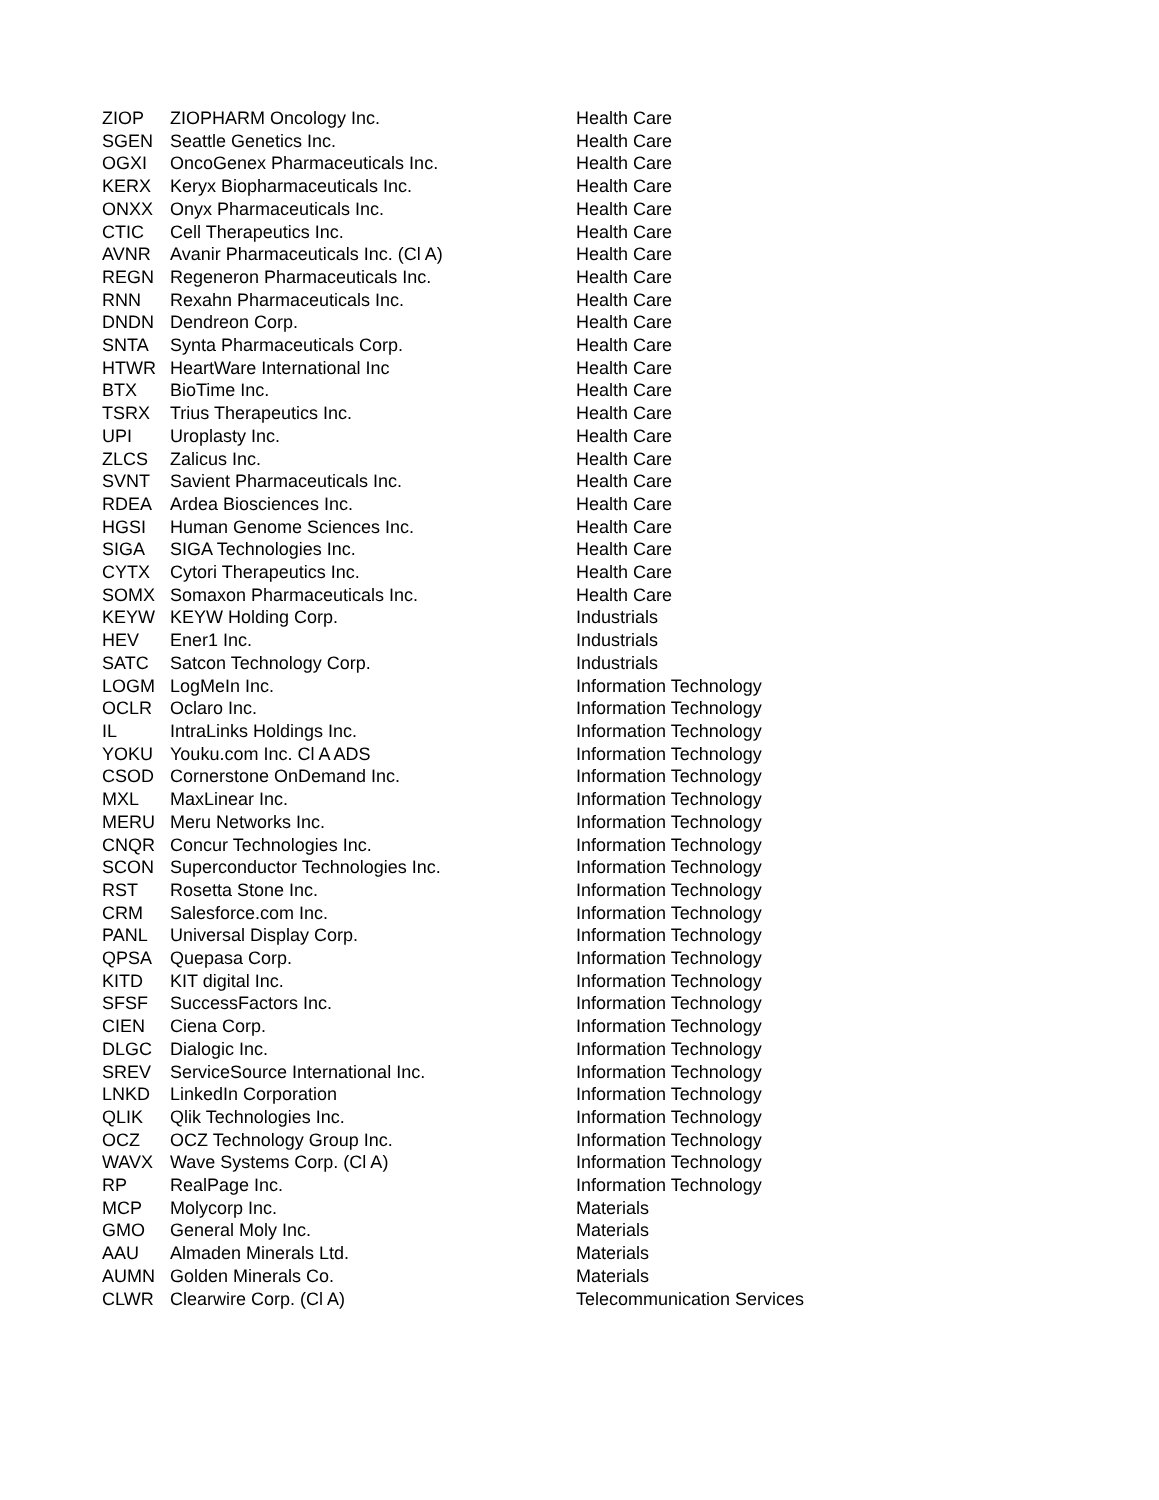| ZIOP | ZIOPHARM Oncology Inc. | Health Care |
| SGEN | Seattle Genetics Inc. | Health Care |
| OGXI | OncoGenex Pharmaceuticals Inc. | Health Care |
| KERX | Keryx Biopharmaceuticals Inc. | Health Care |
| ONXX | Onyx Pharmaceuticals Inc. | Health Care |
| CTIC | Cell Therapeutics Inc. | Health Care |
| AVNR | Avanir Pharmaceuticals Inc. (Cl A) | Health Care |
| REGN | Regeneron Pharmaceuticals Inc. | Health Care |
| RNN | Rexahn Pharmaceuticals Inc. | Health Care |
| DNDN | Dendreon Corp. | Health Care |
| SNTA | Synta Pharmaceuticals Corp. | Health Care |
| HTWR | HeartWare International Inc | Health Care |
| BTX | BioTime Inc. | Health Care |
| TSRX | Trius Therapeutics Inc. | Health Care |
| UPI | Uroplasty Inc. | Health Care |
| ZLCS | Zalicus Inc. | Health Care |
| SVNT | Savient Pharmaceuticals Inc. | Health Care |
| RDEA | Ardea Biosciences Inc. | Health Care |
| HGSI | Human Genome Sciences Inc. | Health Care |
| SIGA | SIGA Technologies Inc. | Health Care |
| CYTX | Cytori Therapeutics Inc. | Health Care |
| SOMX | Somaxon Pharmaceuticals Inc. | Health Care |
| KEYW | KEYW Holding Corp. | Industrials |
| HEV | Ener1 Inc. | Industrials |
| SATC | Satcon Technology Corp. | Industrials |
| LOGM | LogMeIn Inc. | Information Technology |
| OCLR | Oclaro Inc. | Information Technology |
| IL | IntraLinks Holdings Inc. | Information Technology |
| YOKU | Youku.com Inc. Cl A ADS | Information Technology |
| CSOD | Cornerstone OnDemand Inc. | Information Technology |
| MXL | MaxLinear Inc. | Information Technology |
| MERU | Meru Networks Inc. | Information Technology |
| CNQR | Concur Technologies Inc. | Information Technology |
| SCON | Superconductor Technologies Inc. | Information Technology |
| RST | Rosetta Stone Inc. | Information Technology |
| CRM | Salesforce.com Inc. | Information Technology |
| PANL | Universal Display Corp. | Information Technology |
| QPSA | Quepasa Corp. | Information Technology |
| KITD | KIT digital Inc. | Information Technology |
| SFSF | SuccessFactors Inc. | Information Technology |
| CIEN | Ciena Corp. | Information Technology |
| DLGC | Dialogic Inc. | Information Technology |
| SREV | ServiceSource International Inc. | Information Technology |
| LNKD | LinkedIn Corporation | Information Technology |
| QLIK | Qlik Technologies Inc. | Information Technology |
| OCZ | OCZ Technology Group Inc. | Information Technology |
| WAVX | Wave Systems Corp. (Cl A) | Information Technology |
| RP | RealPage Inc. | Information Technology |
| MCP | Molycorp Inc. | Materials |
| GMO | General Moly Inc. | Materials |
| AAU | Almaden Minerals Ltd. | Materials |
| AUMN | Golden Minerals Co. | Materials |
| CLWR | Clearwire Corp. (Cl A) | Telecommunication Services |